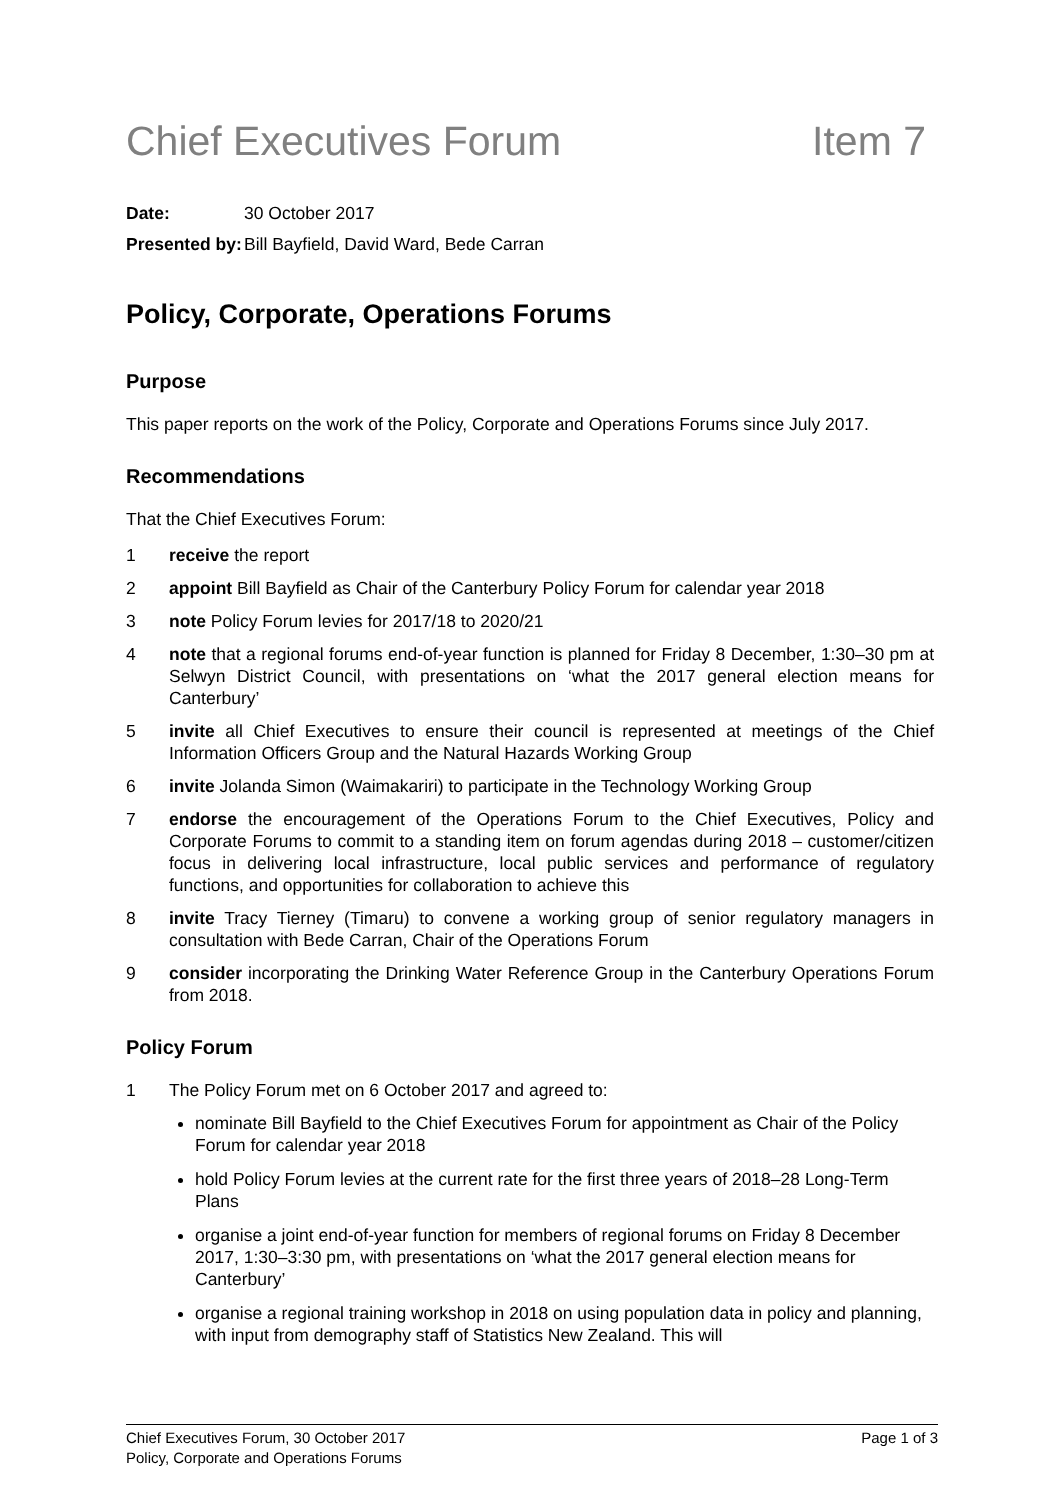Chief Executives Forum Item 7
Date: 30 October 2017
Presented by: Bill Bayfield, David Ward, Bede Carran
Policy, Corporate, Operations Forums
Purpose
This paper reports on the work of the Policy, Corporate and Operations Forums since July 2017.
Recommendations
That the Chief Executives Forum:
1 receive the report
2 appoint Bill Bayfield as Chair of the Canterbury Policy Forum for calendar year 2018
3 note Policy Forum levies for 2017/18 to 2020/21
4 note that a regional forums end-of-year function is planned for Friday 8 December, 1:30–30 pm at Selwyn District Council, with presentations on ‘what the 2017 general election means for Canterbury’
5 invite all Chief Executives to ensure their council is represented at meetings of the Chief Information Officers Group and the Natural Hazards Working Group
6 invite Jolanda Simon (Waimakariri) to participate in the Technology Working Group
7 endorse the encouragement of the Operations Forum to the Chief Executives, Policy and Corporate Forums to commit to a standing item on forum agendas during 2018 – customer/citizen focus in delivering local infrastructure, local public services and performance of regulatory functions, and opportunities for collaboration to achieve this
8 invite Tracy Tierney (Timaru) to convene a working group of senior regulatory managers in consultation with Bede Carran, Chair of the Operations Forum
9 consider incorporating the Drinking Water Reference Group in the Canterbury Operations Forum from 2018.
Policy Forum
1 The Policy Forum met on 6 October 2017 and agreed to:
nominate Bill Bayfield to the Chief Executives Forum for appointment as Chair of the Policy Forum for calendar year 2018
hold Policy Forum levies at the current rate for the first three years of 2018–28 Long-Term Plans
organise a joint end-of-year function for members of regional forums on Friday 8 December 2017, 1:30–3:30 pm, with presentations on ‘what the 2017 general election means for Canterbury’
organise a regional training workshop in 2018 on using population data in policy and planning, with input from demography staff of Statistics New Zealand. This will
Chief Executives Forum, 30 October 2017
Policy, Corporate and Operations Forums
Page 1 of 3